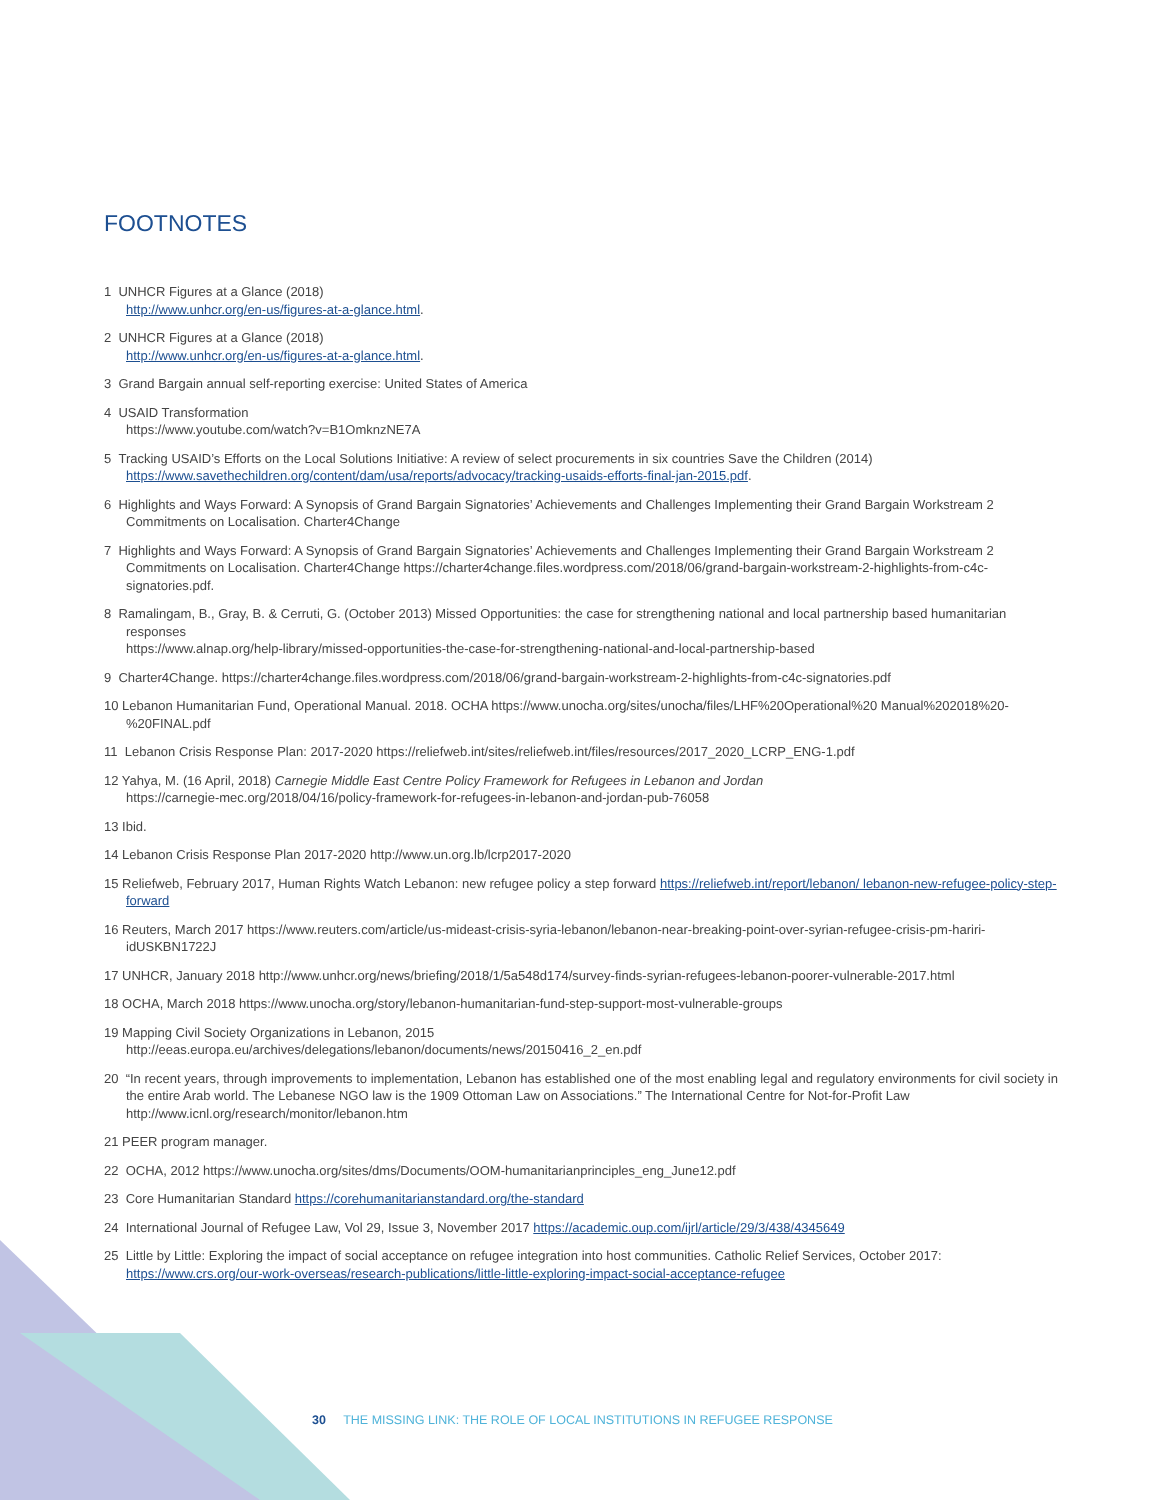FOOTNOTES
1 UNHCR Figures at a Glance (2018)
http://www.unhcr.org/en-us/figures-at-a-glance.html.
2 UNHCR Figures at a Glance (2018)
http://www.unhcr.org/en-us/figures-at-a-glance.html.
3 Grand Bargain annual self-reporting exercise: United States of America
4 USAID Transformation
https://www.youtube.com/watch?v=B1OmknzNE7A
5 Tracking USAID’s Efforts on the Local Solutions Initiative: A review of select procurements in six countries Save the Children (2014) https://www.savethechildren.org/content/dam/usa/reports/advocacy/tracking-usaids-efforts-final-jan-2015.pdf.
6 Highlights and Ways Forward: A Synopsis of Grand Bargain Signatories’ Achievements and Challenges Implementing their Grand Bargain Workstream 2 Commitments on Localisation. Charter4Change
7 Highlights and Ways Forward: A Synopsis of Grand Bargain Signatories’ Achievements and Challenges Implementing their Grand Bargain Workstream 2 Commitments on Localisation. Charter4Change https://charter4change.files.wordpress.com/2018/06/grand-bargain-workstream-2-highlights-from-c4c-signatories.pdf.
8 Ramalingam, B., Gray, B. & Cerruti, G. (October 2013) Missed Opportunities: the case for strengthening national and local partnership based humanitarian responses
https://www.alnap.org/help-library/missed-opportunities-the-case-for-strengthening-national-and-local-partnership-based
9 Charter4Change. https://charter4change.files.wordpress.com/2018/06/grand-bargain-workstream-2-highlights-from-c4c-signatories.pdf
10 Lebanon Humanitarian Fund, Operational Manual. 2018. OCHA https://www.unocha.org/sites/unocha/files/LHF%20Operational%20 Manual%202018%20-%20FINAL.pdf
11 Lebanon Crisis Response Plan: 2017-2020 https://reliefweb.int/sites/reliefweb.int/files/resources/2017_2020_LCRP_ENG-1.pdf
12 Yahya, M. (16 April, 2018) Carnegie Middle East Centre Policy Framework for Refugees in Lebanon and Jordan
https://carnegie-mec.org/2018/04/16/policy-framework-for-refugees-in-lebanon-and-jordan-pub-76058
13 Ibid.
14 Lebanon Crisis Response Plan 2017-2020 http://www.un.org.lb/lcrp2017-2020
15 Reliefweb, February 2017, Human Rights Watch Lebanon: new refugee policy a step forward https://reliefweb.int/report/lebanon/ lebanon-new-refugee-policy-step-forward
16 Reuters, March 2017 https://www.reuters.com/article/us-mideast-crisis-syria-lebanon/lebanon-near-breaking-point-over-syrian-refugee-crisis-pm-hariri-idUSKBN1722J
17 UNHCR, January 2018 http://www.unhcr.org/news/briefing/2018/1/5a548d174/survey-finds-syrian-refugees-lebanon-poorer-vulnerable-2017.html
18 OCHA, March 2018 https://www.unocha.org/story/lebanon-humanitarian-fund-step-support-most-vulnerable-groups
19 Mapping Civil Society Organizations in Lebanon, 2015
http://eeas.europa.eu/archives/delegations/lebanon/documents/news/20150416_2_en.pdf
20 “In recent years, through improvements to implementation, Lebanon has established one of the most enabling legal and regulatory environments for civil society in the entire Arab world. The Lebanese NGO law is the 1909 Ottoman Law on Associations.” The International Centre for Not-for-Profit Law http://www.icnl.org/research/monitor/lebanon.htm
21 PEER program manager.
22 OCHA, 2012 https://www.unocha.org/sites/dms/Documents/OOM-humanitarianprinciples_eng_June12.pdf
23 Core Humanitarian Standard https://corehumanitarianstandard.org/the-standard
24 International Journal of Refugee Law, Vol 29, Issue 3, November 2017 https://academic.oup.com/ijrl/article/29/3/438/4345649
25 Little by Little: Exploring the impact of social acceptance on refugee integration into host communities. Catholic Relief Services, October 2017: https://www.crs.org/our-work-overseas/research-publications/little-little-exploring-impact-social-acceptance-refugee
30 THE MISSING LINK: THE ROLE OF LOCAL INSTITUTIONS IN REFUGEE RESPONSE